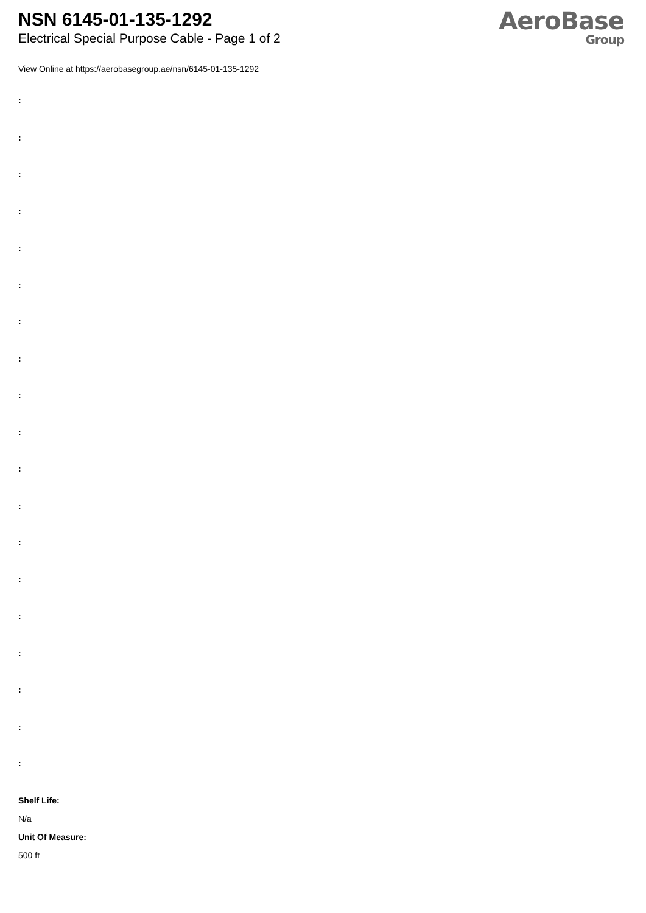NSN 6145-01-135-1292
Electrical Special Purpose Cable - Page 1 of 2
AeroBase
Group
View Online at https://aerobasegroup.ae/nsn/6145-01-135-1292
:
:
:
:
:
:
:
:
:
:
:
:
:
:
:
:
:
:
:
Shelf Life:
N/a
Unit Of Measure:
500 ft